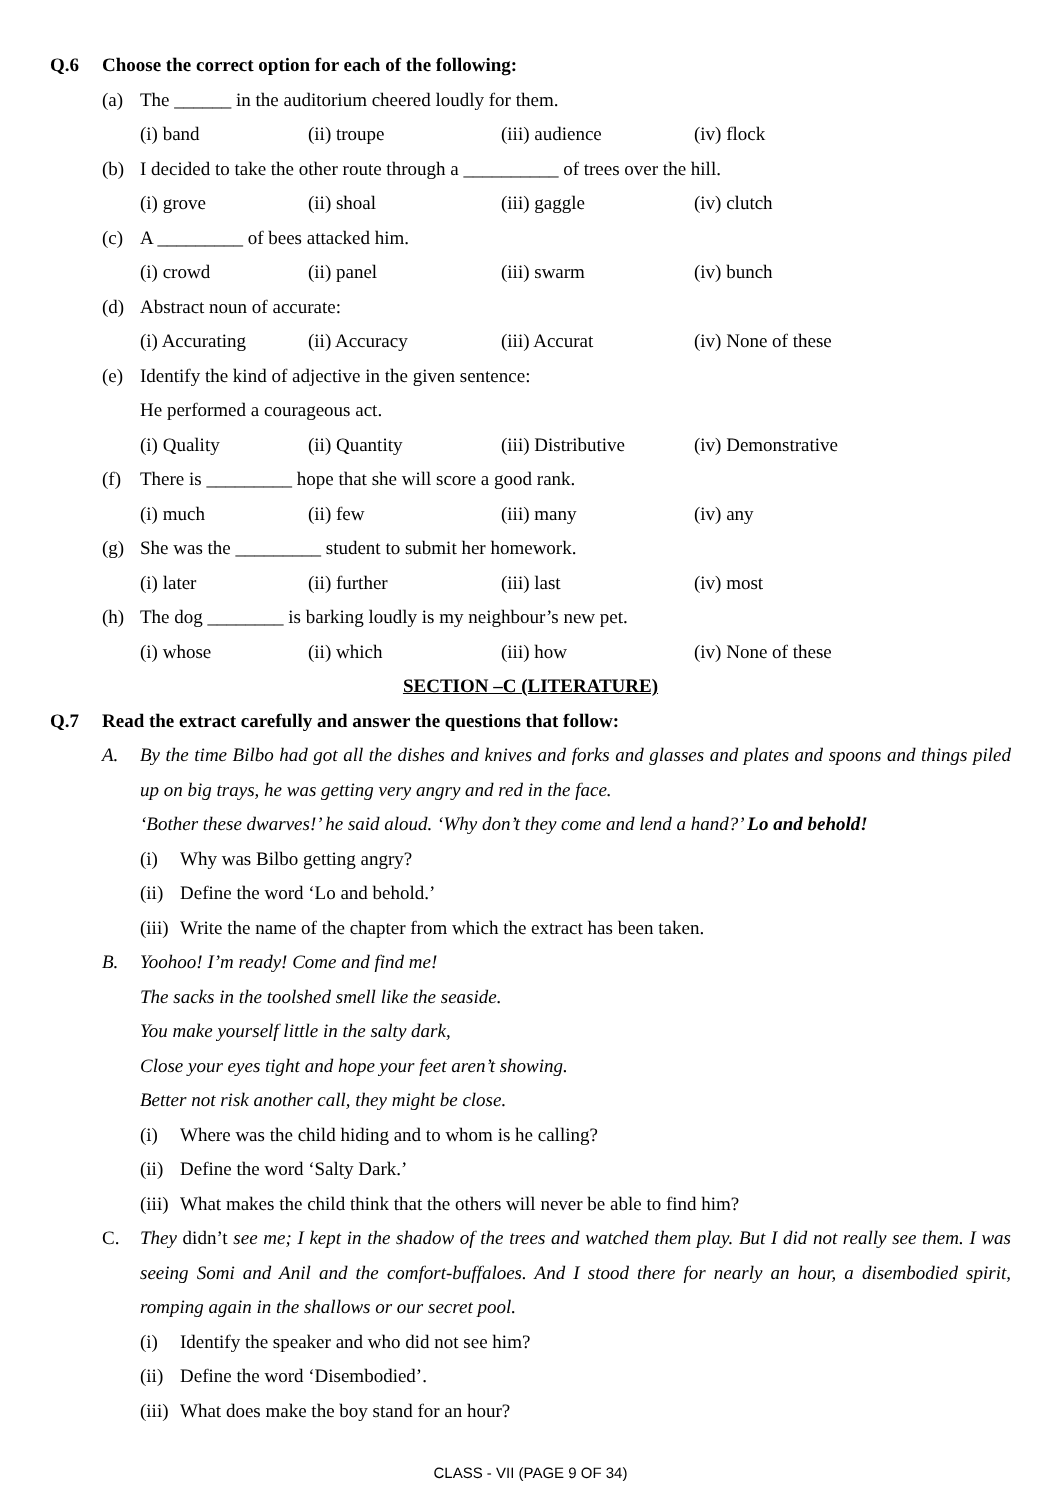Q.6 Choose the correct option for each of the following:
(a) The ______ in the auditorium cheered loudly for them.
(i) band (ii) troupe (iii) audience (iv) flock
(b) I decided to take the other route through a __________ of trees over the hill.
(i) grove (ii) shoal (iii) gaggle (iv) clutch
(c) A _________ of bees attacked him.
(i) crowd (ii) panel (iii) swarm (iv) bunch
(d) Abstract noun of accurate:
(i) Accurating (ii) Accuracy (iii) Accurat (iv) None of these
(e) Identify the kind of adjective in the given sentence:
He performed a courageous act.
(i) Quality (ii) Quantity (iii) Distributive (iv) Demonstrative
(f) There is _________ hope that she will score a good rank.
(i) much (ii) few (iii) many (iv) any
(g) She was the _________ student to submit her homework.
(i) later (ii) further (iii) last (iv) most
(h) The dog ________ is barking loudly is my neighbour’s new pet.
(i) whose (ii) which (iii) how (iv) None of these
SECTION –C (LITERATURE)
Q.7 Read the extract carefully and answer the questions that follow:
A. By the time Bilbo had got all the dishes and knives and forks and glasses and plates and spoons and things piled up on big trays, he was getting very angry and red in the face.
‘Bother these dwarves!’ he said aloud. ‘Why don’t they come and lend a hand?’ Lo and behold!
(i) Why was Bilbo getting angry?
(ii) Define the word ‘Lo and behold.’
(iii) Write the name of the chapter from which the extract has been taken.
B. Yoohoo! I’m ready! Come and find me!
The sacks in the toolshed smell like the seaside.
You make yourself little in the salty dark,
Close your eyes tight and hope your feet aren’t showing.
Better not risk another call, they might be close.
(i) Where was the child hiding and to whom is he calling?
(ii) Define the word ‘Salty Dark.’
(iii) What makes the child think that the others will never be able to find him?
C. They didn’t see me; I kept in the shadow of the trees and watched them play. But I did not really see them. I was seeing Somi and Anil and the comfort-buffaloes. And I stood there for nearly an hour, a disembodied spirit, romping again in the shallows or our secret pool.
(i) Identify the speaker and who did not see him?
(ii) Define the word ‘Disembodied’.
(iii) What does make the boy stand for an hour?
CLASS - VII (PAGE 9 OF 34)